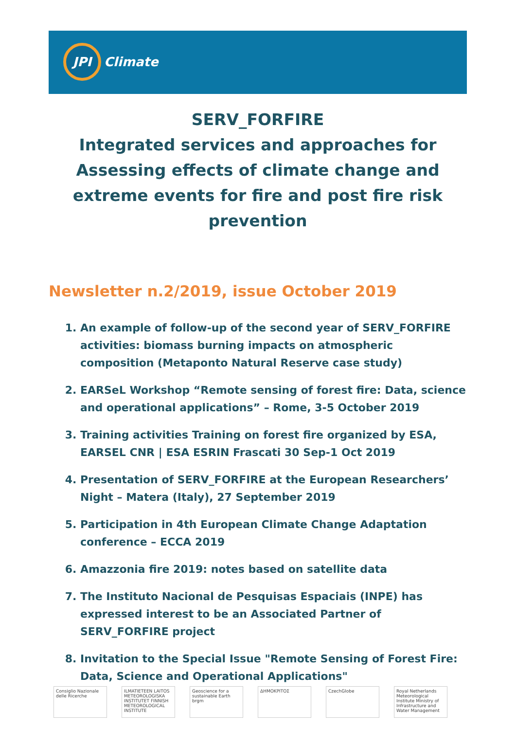JPI
Climate
SERV_FORFIRE
Integrated services and approaches for Assessing effects of climate change and extreme events for fire and post fire risk prevention
Newsletter n.2/2019, issue October 2019
1. An example of follow-up of the second year of SERV_FORFIRE activities: biomass burning impacts on atmospheric composition (Metaponto Natural Reserve case study)
2. EARSeL Workshop “Remote sensing of forest fire: Data, science and operational applications” – Rome, 3-5 October 2019
3. Training activities Training on forest fire organized by ESA, EARSEL CNR | ESA ESRIN Frascati 30 Sep-1 Oct 2019
4. Presentation of SERV_FORFIRE at the European Researchers’ Night – Matera (Italy), 27 September 2019
5. Participation in 4th European Climate Change Adaptation conference – ECCA 2019
6. Amazzonia fire 2019: notes based on satellite data
7. The Instituto Nacional de Pesquisas Espaciais (INPE) has expressed interest to be an Associated Partner of SERV_FORFIRE project
8. Invitation to the Special Issue "Remote Sensing of Forest Fire: Data, Science and Operational Applications"
Consiglio Nazionale delle Ricerche
ILMATIETEEN LAITOS METEOROLOGISKA INSTITUTET FINNISH METEOROLOGICAL INSTITUTE
Geoscience for a sustainable Earth brgm
ΔΗΜΟΚΡΙΤΟΣ CzechGlobe Royal Netherlands Meteorological Institute Ministry of Infrastructure and Water Management